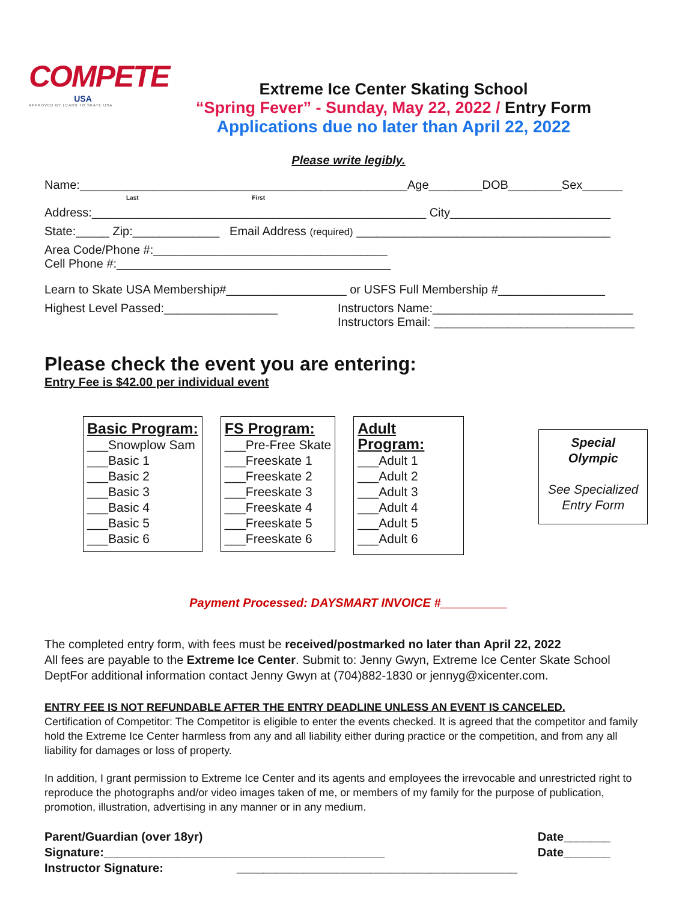COMPETE
USA
APPROVED BY LEARN TO SKATE USA
Extreme Ice Center Skating School
“Spring Fever” - Sunday, May 22, 2022 / Entry Form
Applications due no later than April 22, 2022
Please write legibly.
Name:_________________________________________________Age________DOB________Sex______
Last First
Address:__________________________________________________ City________________________
State:_____ Zip:_____________ Email Address (required) ______________________________________
Area Code/Phone #:___________________________________
Cell Phone #:_________________________________________
Learn to Skate USA Membership#__________________ or USFS Full Membership #________________
Highest Level Passed:_________________ Instructors Name:______________________________
Instructors Email: ______________________________
Please check the event you are entering:
Entry Fee is $42.00 per individual event
Basic Program:
___Snowplow Sam
___Basic 1
___Basic 2
___Basic 3
___Basic 4
___Basic 5
___Basic 6
FS Program:
___Pre-Free Skate
___Freeskate 1
___Freeskate 2
___Freeskate 3
___Freeskate 4
___Freeskate 5
___Freeskate 6
Adult Program:
___Adult 1
___Adult 2
___Adult 3
___Adult 4
___Adult 5
___Adult 6
Special Olympic
See Specialized
Entry Form
Payment Processed: DAYSMART INVOICE #__________
The completed entry form, with fees must be received/postmarked no later than April 22, 2022
All fees are payable to the Extreme Ice Center. Submit to: Jenny Gwyn, Extreme Ice Center Skate School DeptFor additional information contact Jenny Gwyn at (704)882-1830 or jennyg@xicenter.com.
ENTRY FEE IS NOT REFUNDABLE AFTER THE ENTRY DEADLINE UNLESS AN EVENT IS CANCELED.
Certification of Competitor: The Competitor is eligible to enter the events checked. It is agreed that the competitor and family hold the Extreme Ice Center harmless from any and all liability either during practice or the competition, and from any all liability for damages or loss of property.
In addition, I grant permission to Extreme Ice Center and its agents and employees the irrevocable and unrestricted right to reproduce the photographs and/or video images taken of me, or members of my family for the purpose of publication, promotion, illustration, advertising in any manner or in any medium.
Parent/Guardian (over 18yr) Signature:__________________________________________
Instructor Signature: __________________________________________
Date_______
Date_______